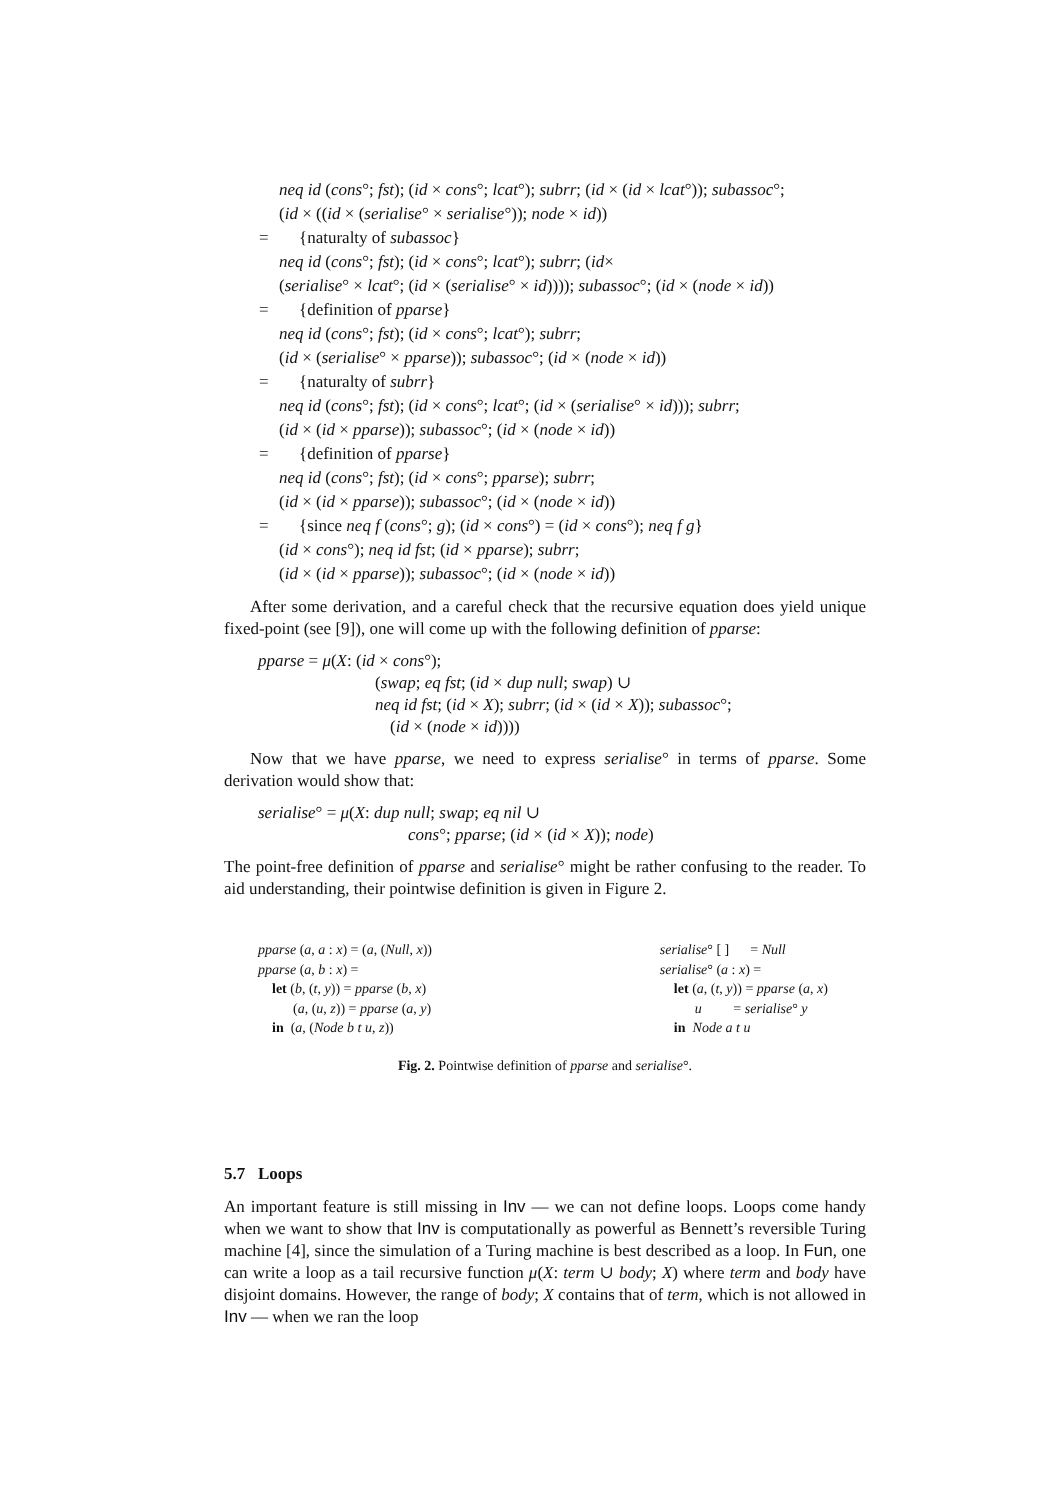neq id (cons°; fst); (id × cons°; lcat°); subrr; (id × (id × lcat°)); subassoc°;
(id × ((id × (serialise° × serialise°)); node × id))
= {naturalty of subassoc}
neq id (cons°; fst); (id × cons°; lcat°); subrr; (id×
(serialise° × lcat°; (id × (serialise° × id)))); subassoc°; (id × (node × id))
= {definition of pparse}
neq id (cons°; fst); (id × cons°; lcat°); subrr;
(id × (serialise° × pparse)); subassoc°; (id × (node × id))
= {naturalty of subrr}
neq id (cons°; fst); (id × cons°; lcat°; (id × (serialise° × id))); subrr;
(id × (id × pparse)); subassoc°; (id × (node × id))
= {definition of pparse}
neq id (cons°; fst); (id × cons°; pparse); subrr;
(id × (id × pparse)); subassoc°; (id × (node × id))
= {since neq f (cons°; g); (id × cons°) = (id × cons°); neq f g}
(id × cons°); neq id fst; (id × pparse); subrr;
(id × (id × pparse)); subassoc°; (id × (node × id))
After some derivation, and a careful check that the recursive equation does yield unique fixed-point (see [9]), one will come up with the following definition of pparse:
pparse = μ(X: (id × cons°);
(swap; eq fst; (id × dup null; swap) ∪
neq id fst; (id × X); subrr; (id × (id × X)); subassoc°;
(id × (node × id))))
Now that we have pparse, we need to express serialise° in terms of pparse. Some derivation would show that:
serialise° = μ(X: dup null; swap; eq nil ∪
cons°; pparse; (id × (id × X)); node)
The point-free definition of pparse and serialise° might be rather confusing to the reader. To aid understanding, their pointwise definition is given in Figure 2.
pparse (a, a : x) = (a, (Null, x))
pparse (a, b : x) =
let (b, (t, y)) = pparse (b, x)
(a, (u, z)) = pparse (a, y)
in (a, (Node b t u, z))
serialise° [ ] = Null
serialise° (a : x) =
let (a, (t, y)) = pparse (a, x)
u = serialise° y
in Node a t u
Fig. 2. Pointwise definition of pparse and serialise°.
5.7 Loops
An important feature is still missing in Inv — we can not define loops. Loops come handy when we want to show that Inv is computationally as powerful as Bennett’s reversible Turing machine [4], since the simulation of a Turing machine is best described as a loop. In Fun, one can write a loop as a tail recursive function μ(X: term ∪ body; X) where term and body have disjoint domains. However, the range of body; X contains that of term, which is not allowed in Inv — when we ran the loop